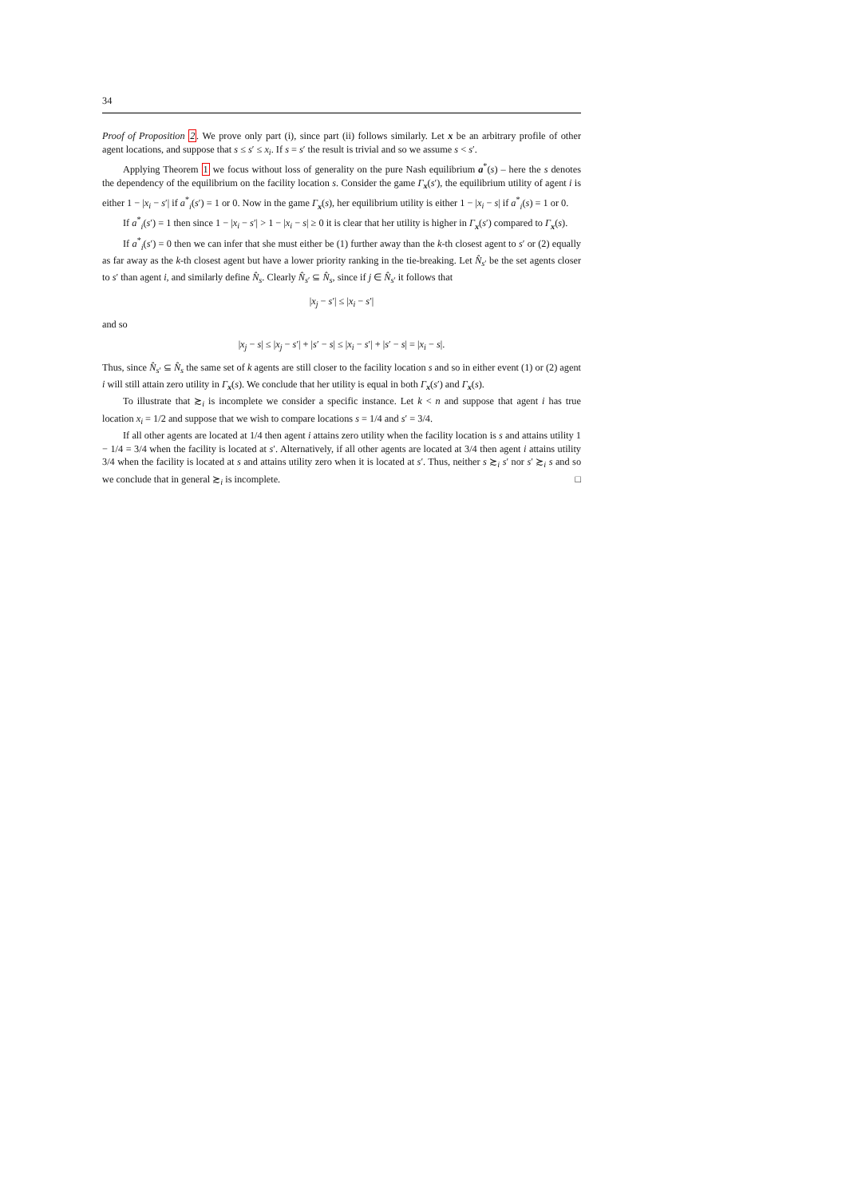34
Proof of Proposition 2. We prove only part (i), since part (ii) follows similarly. Let x be an arbitrary profile of other agent locations, and suppose that s ≤ s′ ≤ x<sub>i</sub>. If s = s′ the result is trivial and so we assume s < s′.
Applying Theorem 1 we focus without loss of generality on the pure Nash equilibrium a<sup>*</sup>(s) – here the s denotes the dependency of the equilibrium on the facility location s. Consider the game Γ<sub>x</sub>(s′), the equilibrium utility of agent i is either 1 − |x<sub>i</sub> − s′| if a<sup>*</sup><sub>i</sub>(s′) = 1 or 0. Now in the game Γ<sub>x</sub>(s), her equilibrium utility is either 1 − |x<sub>i</sub> − s| if a<sup>*</sup><sub>i</sub>(s) = 1 or 0.
If a<sup>*</sup><sub>i</sub>(s′) = 1 then since 1 − |x<sub>i</sub> − s′| > 1 − |x<sub>i</sub> − s| ≥ 0 it is clear that her utility is higher in Γ<sub>x</sub>(s′) compared to Γ<sub>x</sub>(s).
If a<sup>*</sup><sub>i</sub>(s′) = 0 then we can infer that she must either be (1) further away than the k-th closest agent to s′ or (2) equally as far away as the k-th closest agent but have a lower priority ranking in the tie-breaking. Let N̂<sub>s′</sub> be the set agents closer to s′ than agent i, and similarly define N̂<sub>s</sub>. Clearly N̂<sub>s′</sub> ⊆ N̂<sub>s</sub>, since if j ∈ N̂<sub>s′</sub> it follows that
|x<sub>j</sub> − s′| ≤ |x<sub>i</sub> − s′|
and so
|x<sub>j</sub> − s| ≤ |x<sub>j</sub> − s′| + |s′ − s| ≤ |x<sub>i</sub> − s′| + |s′ − s| = |x<sub>i</sub> − s|.
Thus, since N̂<sub>s′</sub> ⊆ N̂<sub>s</sub> the same set of k agents are still closer to the facility location s and so in either event (1) or (2) agent i will still attain zero utility in Γ<sub>x</sub>(s). We conclude that her utility is equal in both Γ<sub>x</sub>(s′) and Γ<sub>x</sub>(s).
To illustrate that ≿<sub>i</sub> is incomplete we consider a specific instance. Let k < n and suppose that agent i has true location x<sub>i</sub> = 1/2 and suppose that we wish to compare locations s = 1/4 and s′ = 3/4.
If all other agents are located at 1/4 then agent i attains zero utility when the facility location is s and attains utility 1 − 1/4 = 3/4 when the facility is located at s′. Alternatively, if all other agents are located at 3/4 then agent i attains utility 3/4 when the facility is located at s and attains utility zero when it is located at s′. Thus, neither s ≿<sub>i</sub> s′ nor s′ ≿<sub>i</sub> s and so we conclude that in general ≿<sub>i</sub> is incomplete. □